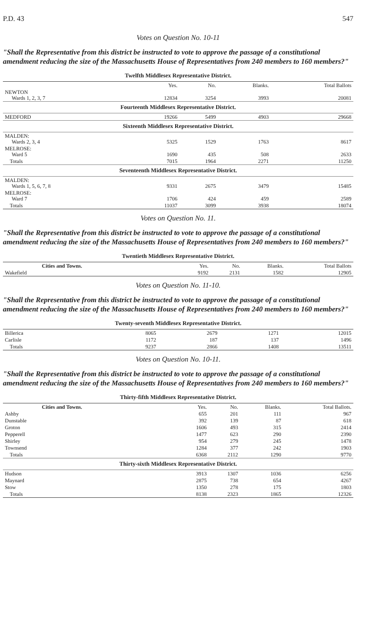P.D. 43 547
Votes on Question No. 10-11
"Shall the Representative from this district be instructed to vote to approve the passage of a constitutional amendment reducing the size of the Massachusetts House of Representatives from 240 members to 160 members?"
Twelfth Middlesex Representative District.
| | Yes. | No. | Blanks. | Total Ballots |
| --- | --- | --- | --- | --- |
| NEWTON Wards 1, 2, 3, 7 | 12834 | 3254 | 3993 | 20081 |
| Fourteenth Middlesex Representative District. | | | | |
| MEDFORD | 19266 | 5499 | 4903 | 29668 |
| Sixteenth Middlesex Representative District. | | | | |
| MALDEN: Wards 2, 3, 4 | 5325 | 1529 | 1763 | 8617 |
| MELROSE: Ward 5 | 1690 | 435 | 508 | 2633 |
| Totals | 7015 | 1964 | 2271 | 11250 |
| Seventeenth Middlesex Representative District. | | | | |
| MALDEN: Wards 1, 5, 6, 7, 8 | 9331 | 2675 | 3479 | 15485 |
| MELROSE: Ward 7 | 1706 | 424 | 459 | 2589 |
| Totals | 11037 | 3099 | 3938 | 18074 |
Votes on Question No. 11.
"Shall the Representative from this district be instructed to vote to approve the passage of a constitutional amendment reducing the size of the Massachusetts House of Representatives from 240 members to 160 members?"
Twentieth Middlesex Representative District.
| Cities and Towns. | Yes. | No. | Blanks. | Total Ballots |
| --- | --- | --- | --- | --- |
| Wakefield | 9192 | 2131 | 1582 | 12905 |
Votes on Question No. 11-10.
"Shall the Representative from this district be instructed to vote to approve the passage of a constitutional amendment reducing the size of the Massachusetts House of Representatives from 240 members to 160 members?"
Twenty-seventh Middlesex Representative District.
| Billerica | 8065 | 2679 | 1271 | 12015 |
| Carlisle | 1172 | 187 | 137 | 1496 |
| Totals | 9237 | 2866 | 1408 | 13511 |
Votes on Question No. 10-11.
"Shall the Representative from this district be instructed to vote to approve the passage of a constitutional amendment reducing the size of the Massachusetts House of Representatives from 240 members to 160 members?"
Thirty-fifth Middlesex Representative District.
| Cities and Towns. | Yes. | No. | Blanks. | Total Ballots. |
| --- | --- | --- | --- | --- |
| Ashby | 655 | 201 | 111 | 967 |
| Dunstable | 392 | 139 | 87 | 618 |
| Groton | 1606 | 493 | 315 | 2414 |
| Pepperell | 1477 | 623 | 290 | 2390 |
| Shirley | 954 | 279 | 245 | 1478 |
| Townsend | 1284 | 377 | 242 | 1903 |
| Totals | 6368 | 2112 | 1290 | 9770 |
| Thirty-sixth Middlesex Representative District. | | | | |
| Hudson | 3913 | 1307 | 1036 | 6256 |
| Maynard | 2875 | 738 | 654 | 4267 |
| Stow | 1350 | 278 | 175 | 1803 |
| Totals | 8138 | 2323 | 1865 | 12326 |